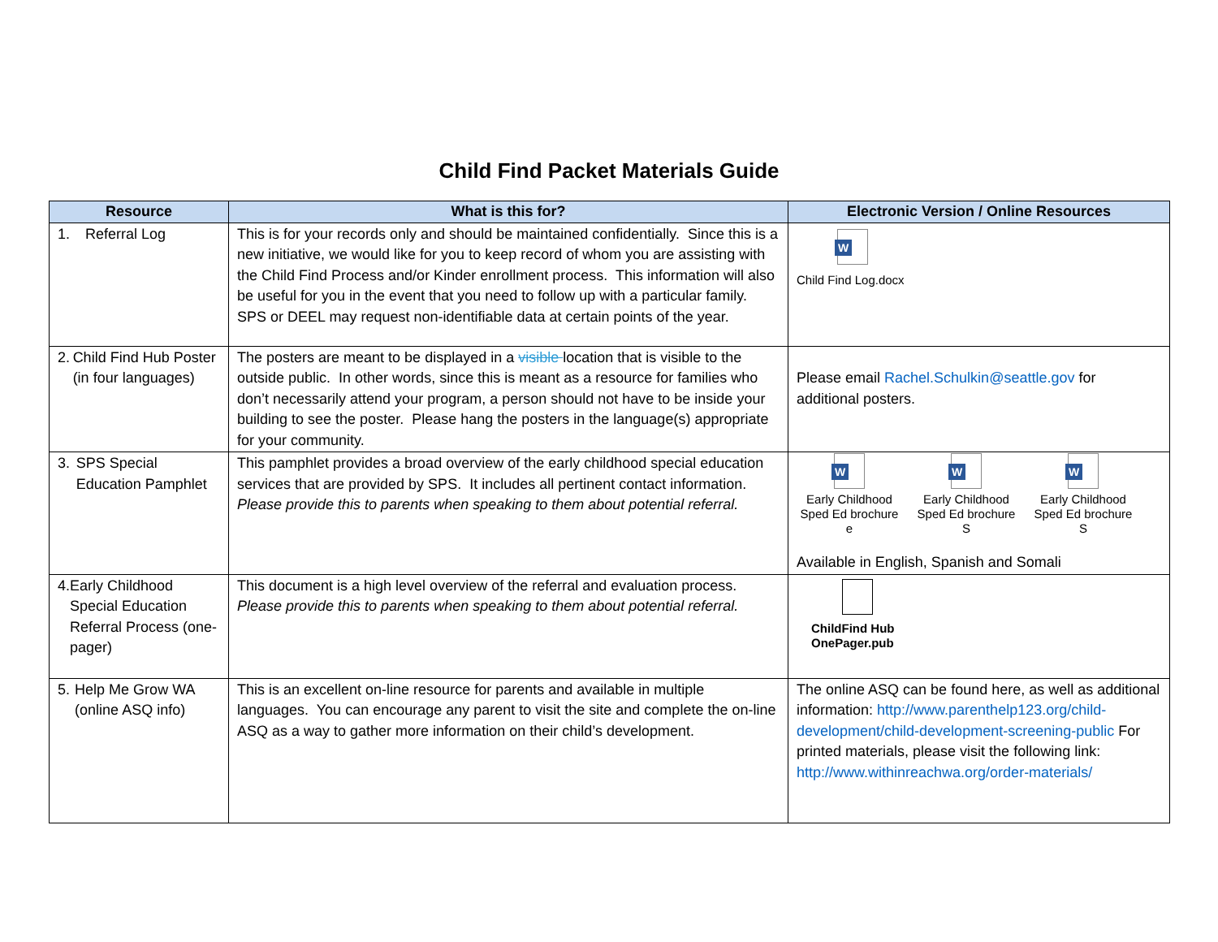Child Find Packet Materials Guide
| Resource | What is this for? | Electronic Version / Online Resources |
| --- | --- | --- |
| 1. Referral Log | This is for your records only and should be maintained confidentially. Since this is a new initiative, we would like for you to keep record of whom you are assisting with the Child Find Process and/or Kinder enrollment process. This information will also be useful for you in the event that you need to follow up with a particular family. SPS or DEEL may request non-identifiable data at certain points of the year. | W Child Find Log.docx |
| 2. Child Find Hub Poster (in four languages) | The posters are meant to be displayed in a visible location that is visible to the outside public. In other words, since this is meant as a resource for families who don’t necessarily attend your program, a person should not have to be inside your building to see the poster. Please hang the posters in the language(s) appropriate for your community. | Please email Rachel.Schulkin@seattle.gov for additional posters. |
| 3. SPS Special Education Pamphlet | This pamphlet provides a broad overview of the early childhood special education services that are provided by SPS. It includes all pertinent contact information. Please provide this to parents when speaking to them about potential referral. | W Early Childhood Sped Ed brochure e W Early Childhood Sped Ed brochure S W Early Childhood Sped Ed brochure S Available in English, Spanish and Somali |
| 4. Early Childhood Special Education Referral Process (one-pager) | This document is a high level overview of the referral and evaluation process. Please provide this to parents when speaking to them about potential referral. | ChildFind Hub OnePager.pub |
| 5. Help Me Grow WA (online ASQ info) | This is an excellent on-line resource for parents and available in multiple languages. You can encourage any parent to visit the site and complete the on-line ASQ as a way to gather more information on their child’s development. | The online ASQ can be found here, as well as additional information: http://www.parenthelp123.org/child-development/child-development-screening-public For printed materials, please visit the following link: http://www.withinreachwa.org/order-materials/ |